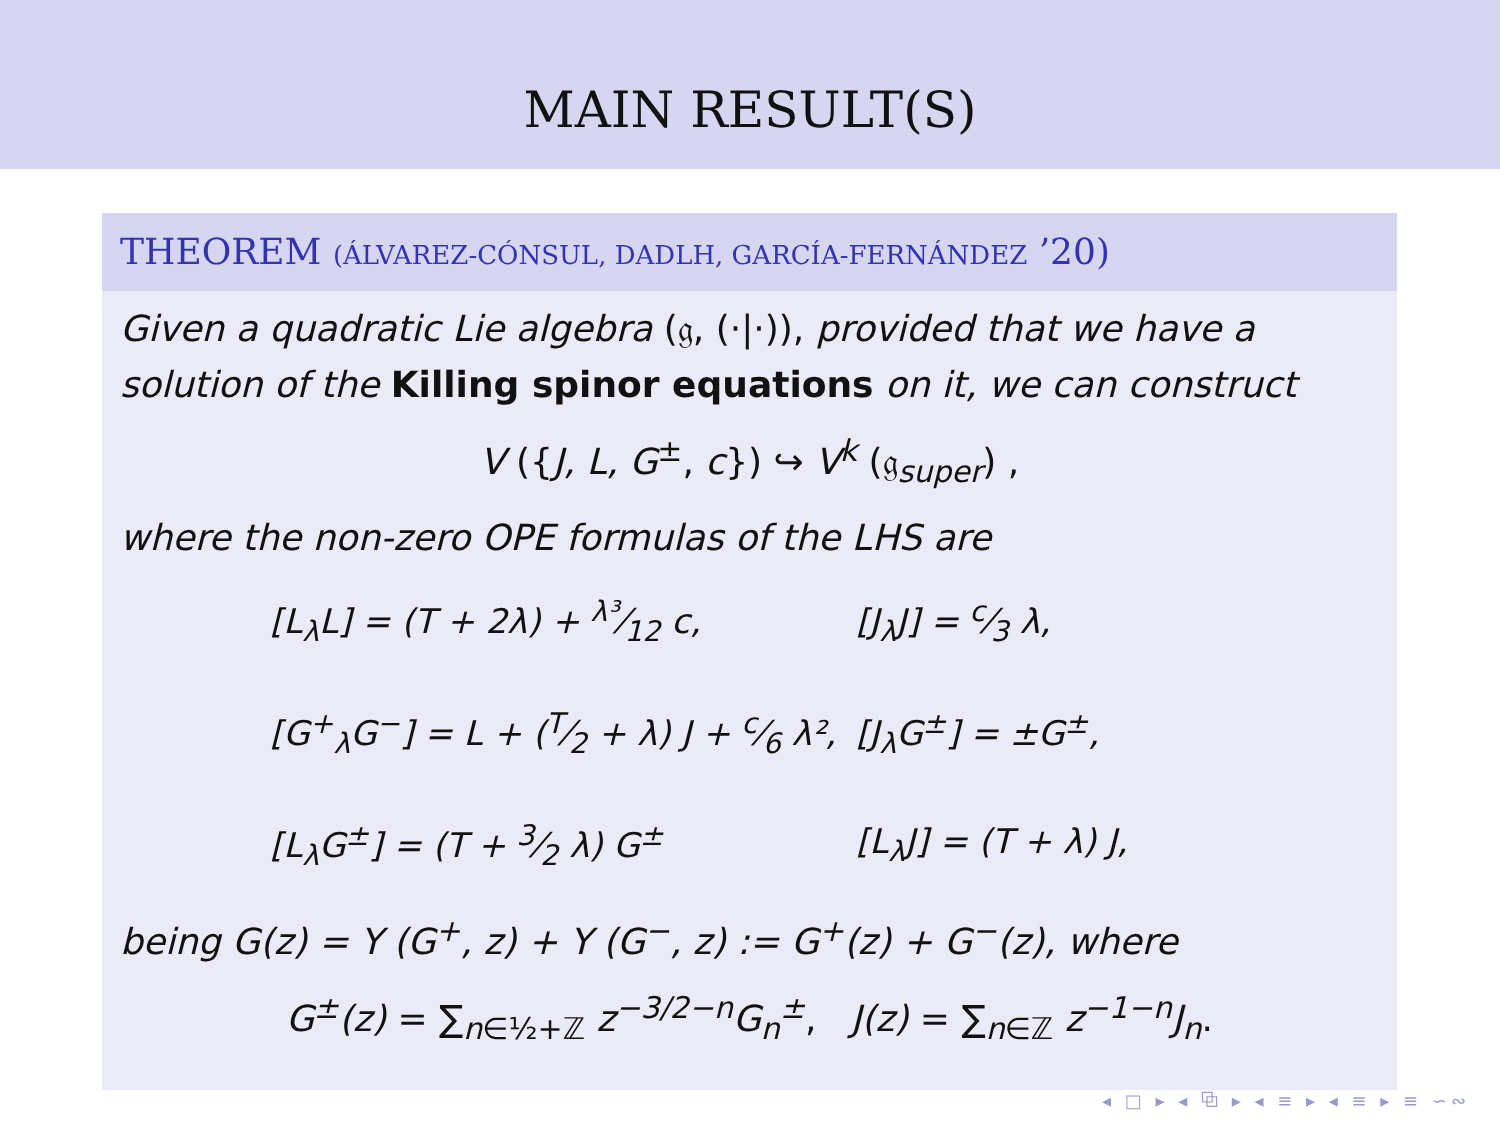MAIN RESULT(S)
THEOREM (ÁLVAREZ-CÓNSUL, DADLH, GARCÍA-FERNÁNDEZ ’20)
Given a quadratic Lie algebra (𝔤, (·|·)), provided that we have a solution of the Killing spinor equations on it, we can construct
V ({J, L, G<sup>±</sup>, c}) ↪ V<sup>k</sup> (𝔤<sub>super</sub>) ,
where the non-zero OPE formulas of the LHS are
| [L<sub>λ</sub>L] = (T + 2λ) + λ³⁄12 c, | [J<sub>λ</sub>J] = c⁄3 λ, |
| [G<sup>+</sup><sub>λ</sub>G<sup>−</sup>] = L + (T⁄2 + λ) J + c⁄6 λ², | [J<sub>λ</sub>G<sup>±</sup>] = ±G<sup>±</sup>, |
| [L<sub>λ</sub>G<sup>±</sup>] = (T + 3⁄2 λ) G<sup>±</sup> | [L<sub>λ</sub>J] = (T + λ) J, |
being G(z) = Y (G<sup>+</sup>, z) + Y (G<sup>−</sup>, z) := G<sup>+</sup>(z) + G<sup>−</sup>(z), where
G<sup>±</sup>(z) = ∑<sub>n∈½+ℤ</sub> z<sup>−3/2−n</sup>G<sub>n</sub><sup>±</sup>, J(z) = ∑<sub>n∈ℤ</sub> z<sup>−1−n</sup>J<sub>n</sub>.
◂ □ ▸ ◂ ⧉ ▸ ◂ ≡ ▸ ◂ ≡ ▸ ≡ ∽∾